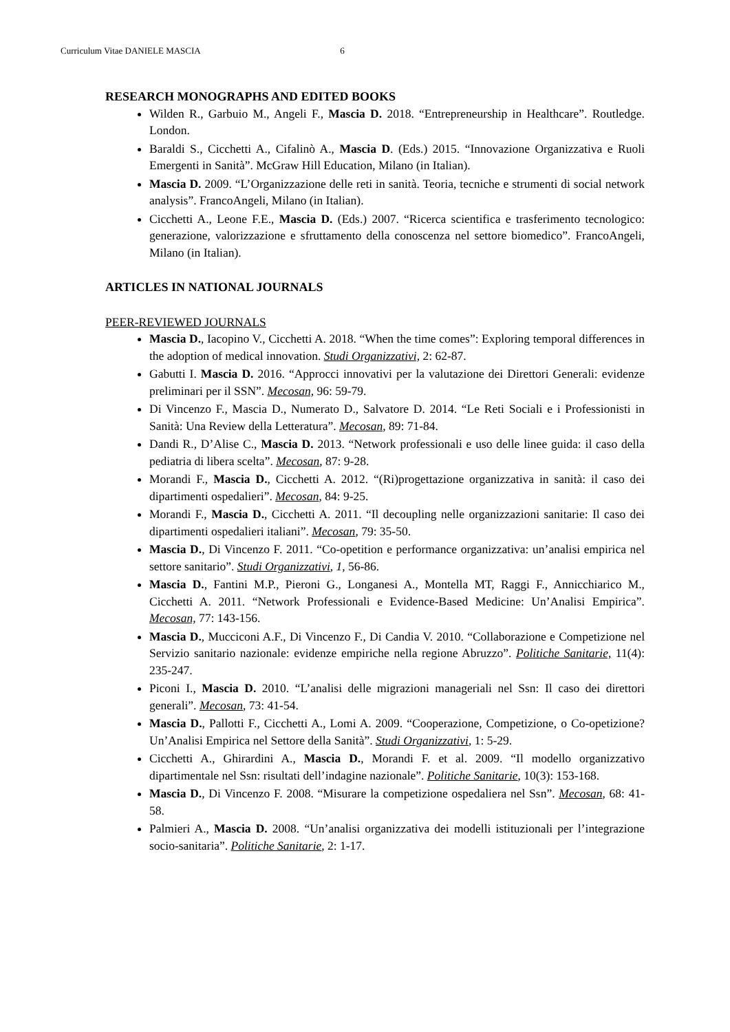Curriculum Vitae DANIELE MASCIA 6
RESEARCH MONOGRAPHS AND EDITED BOOKS
Wilden R., Garbuio M., Angeli F., Mascia D. 2018. “Entrepreneurship in Healthcare”. Routledge. London.
Baraldi S., Cicchetti A., Cifalinò A., Mascia D. (Eds.) 2015. “Innovazione Organizzativa e Ruoli Emergenti in Sanità”. McGraw Hill Education, Milano (in Italian).
Mascia D. 2009. “L’Organizzazione delle reti in sanità. Teoria, tecniche e strumenti di social network analysis”. FrancoAngeli, Milano (in Italian).
Cicchetti A., Leone F.E., Mascia D. (Eds.) 2007. “Ricerca scientifica e trasferimento tecnologico: generazione, valorizzazione e sfruttamento della conoscenza nel settore biomedico”. FrancoAngeli, Milano (in Italian).
ARTICLES IN NATIONAL JOURNALS
PEER-REVIEWED JOURNALS
Mascia D., Iacopino V., Cicchetti A. 2018. “When the time comes”: Exploring temporal differences in the adoption of medical innovation. Studi Organizzativi, 2: 62-87.
Gabutti I. Mascia D. 2016. “Approcci innovativi per la valutazione dei Direttori Generali: evidenze preliminari per il SSN”. Mecosan, 96: 59-79.
Di Vincenzo F., Mascia D., Numerato D., Salvatore D. 2014. “Le Reti Sociali e i Professionisti in Sanità: Una Review della Letteratura”. Mecosan, 89: 71-84.
Dandi R., D’Alise C., Mascia D. 2013. “Network professionali e uso delle linee guida: il caso della pediatria di libera scelta”. Mecosan, 87: 9-28.
Morandi F., Mascia D., Cicchetti A. 2012. “(Ri)progettazione organizzativa in sanità: il caso dei dipartimenti ospedalieri”. Mecosan, 84: 9-25.
Morandi F., Mascia D., Cicchetti A. 2011. “Il decoupling nelle organizzazioni sanitarie: Il caso dei dipartimenti ospedalieri italiani”. Mecosan, 79: 35-50.
Mascia D., Di Vincenzo F. 2011. “Co-opetition e performance organizzativa: un’analisi empirica nel settore sanitario”. Studi Organizzativi, 1, 56-86.
Mascia D., Fantini M.P., Pieroni G., Longanesi A., Montella MT, Raggi F., Annicchiarico M., Cicchetti A. 2011. “Network Professionali e Evidence-Based Medicine: Un’Analisi Empirica”. Mecosan, 77: 143-156.
Mascia D., Mucciconi A.F., Di Vincenzo F., Di Candia V. 2010. “Collaborazione e Competizione nel Servizio sanitario nazionale: evidenze empiriche nella regione Abruzzo”. Politiche Sanitarie, 11(4): 235-247.
Piconi I., Mascia D. 2010. “L’analisi delle migrazioni manageriali nel Ssn: Il caso dei direttori generali”. Mecosan, 73: 41-54.
Mascia D., Pallotti F., Cicchetti A., Lomi A. 2009. “Cooperazione, Competizione, o Co-opetizione? Un’Analisi Empirica nel Settore della Sanità”. Studi Organizzativi, 1: 5-29.
Cicchetti A., Ghirardini A., Mascia D., Morandi F. et al. 2009. “Il modello organizzativo dipartimentale nel Ssn: risultati dell’indagine nazionale”. Politiche Sanitarie, 10(3): 153-168.
Mascia D., Di Vincenzo F. 2008. “Misurare la competizione ospedaliera nel Ssn”. Mecosan, 68: 41-58.
Palmieri A., Mascia D. 2008. “Un’analisi organizzativa dei modelli istituzionali per l’integrazione socio-sanitaria”. Politiche Sanitarie, 2: 1-17.